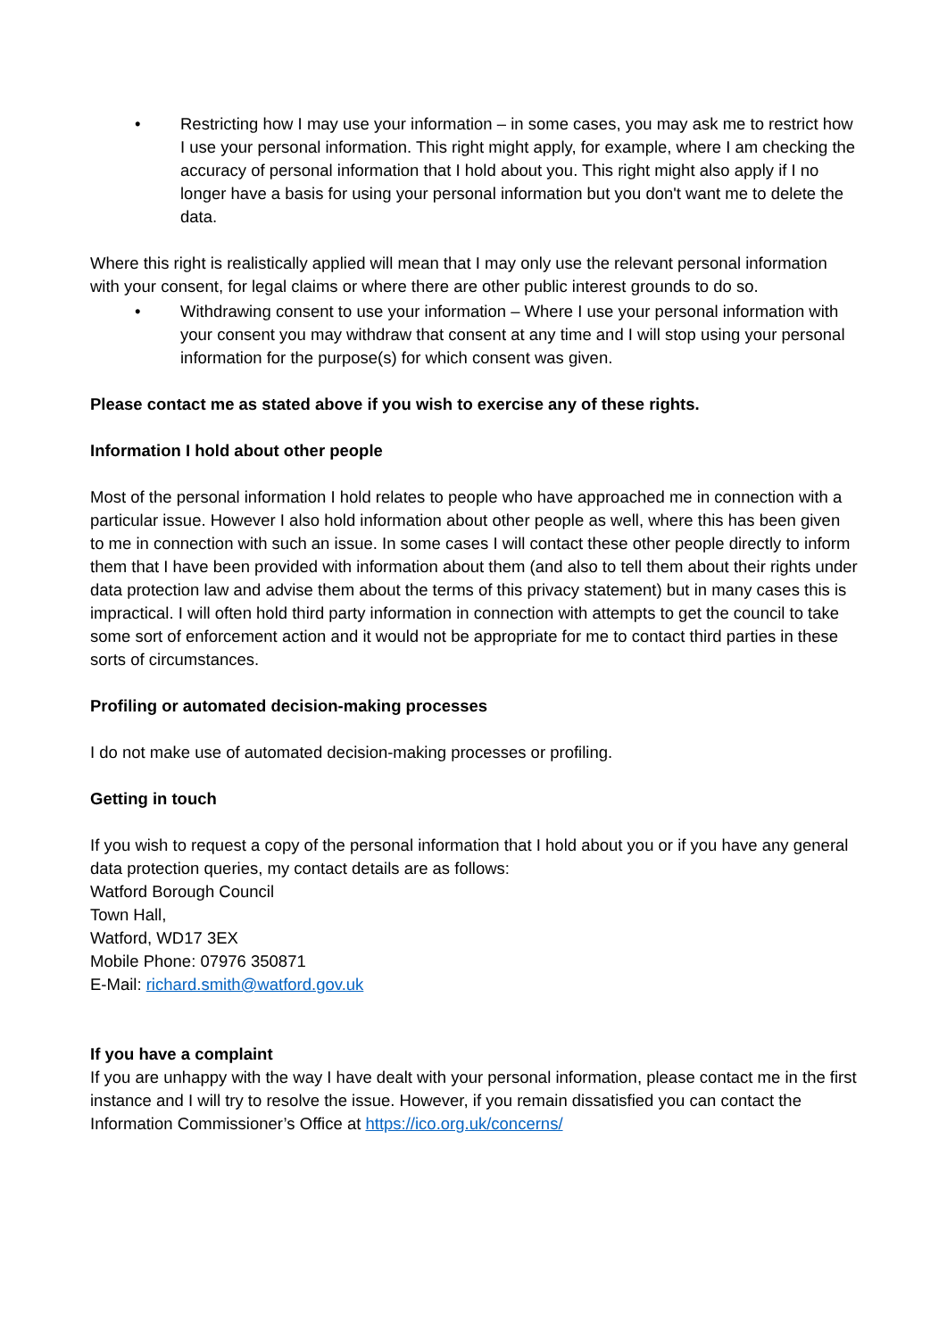• Restricting how I may use your information – in some cases, you may ask me to restrict how I use your personal information. This right might apply, for example, where I am checking the accuracy of personal information that I hold about you. This right might also apply if I no longer have a basis for using your personal information but you don't want me to delete the data.
Where this right is realistically applied will mean that I may only use the relevant personal information with your consent, for legal claims or where there are other public interest grounds to do so.
• Withdrawing consent to use your information – Where I use your personal information with your consent you may withdraw that consent at any time and I will stop using your personal information for the purpose(s) for which consent was given.
Please contact me as stated above if you wish to exercise any of these rights.
Information I hold about other people
Most of the personal information I hold relates to people who have approached me in connection with a particular issue. However I also hold information about other people as well, where this has been given to me in connection with such an issue. In some cases I will contact these other people directly to inform them that I have been provided with information about them (and also to tell them about their rights under data protection law and advise them about the terms of this privacy statement) but in many cases this is impractical. I will often hold third party information in connection with attempts to get the council to take some sort of enforcement action and it would not be appropriate for me to contact third parties in these sorts of circumstances.
Profiling or automated decision-making processes
I do not make use of automated decision-making processes or profiling.
Getting in touch
If you wish to request a copy of the personal information that I hold about you or if you have any general data protection queries, my contact details are as follows:
Watford Borough Council
Town Hall,
Watford, WD17 3EX
Mobile Phone: 07976 350871
E-Mail: richard.smith@watford.gov.uk
If you have a complaint
If you are unhappy with the way I have dealt with your personal information, please contact me in the first instance and I will try to resolve the issue. However, if you remain dissatisfied you can contact the Information Commissioner’s Office at https://ico.org.uk/concerns/